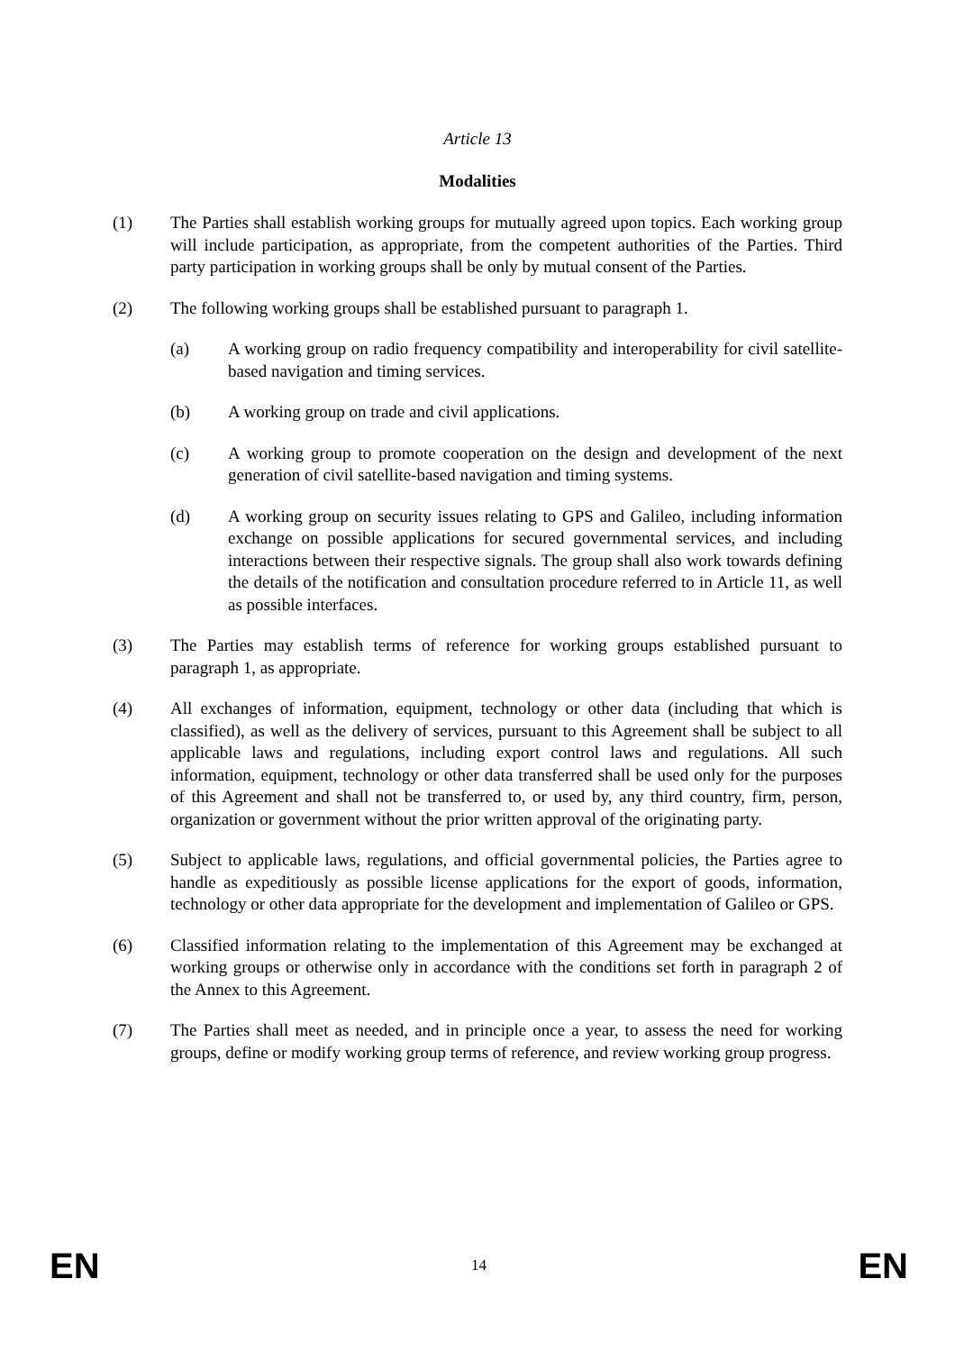Article 13
Modalities
(1) The Parties shall establish working groups for mutually agreed upon topics. Each working group will include participation, as appropriate, from the competent authorities of the Parties. Third party participation in working groups shall be only by mutual consent of the Parties.
(2) The following working groups shall be established pursuant to paragraph 1.
(a) A working group on radio frequency compatibility and interoperability for civil satellite-based navigation and timing services.
(b) A working group on trade and civil applications.
(c) A working group to promote cooperation on the design and development of the next generation of civil satellite-based navigation and timing systems.
(d) A working group on security issues relating to GPS and Galileo, including information exchange on possible applications for secured governmental services, and including interactions between their respective signals. The group shall also work towards defining the details of the notification and consultation procedure referred to in Article 11, as well as possible interfaces.
(3) The Parties may establish terms of reference for working groups established pursuant to paragraph 1, as appropriate.
(4) All exchanges of information, equipment, technology or other data (including that which is classified), as well as the delivery of services, pursuant to this Agreement shall be subject to all applicable laws and regulations, including export control laws and regulations. All such information, equipment, technology or other data transferred shall be used only for the purposes of this Agreement and shall not be transferred to, or used by, any third country, firm, person, organization or government without the prior written approval of the originating party.
(5) Subject to applicable laws, regulations, and official governmental policies, the Parties agree to handle as expeditiously as possible license applications for the export of goods, information, technology or other data appropriate for the development and implementation of Galileo or GPS.
(6) Classified information relating to the implementation of this Agreement may be exchanged at working groups or otherwise only in accordance with the conditions set forth in paragraph 2 of the Annex to this Agreement.
(7) The Parties shall meet as needed, and in principle once a year, to assess the need for working groups, define or modify working group terms of reference, and review working group progress.
EN 14 EN